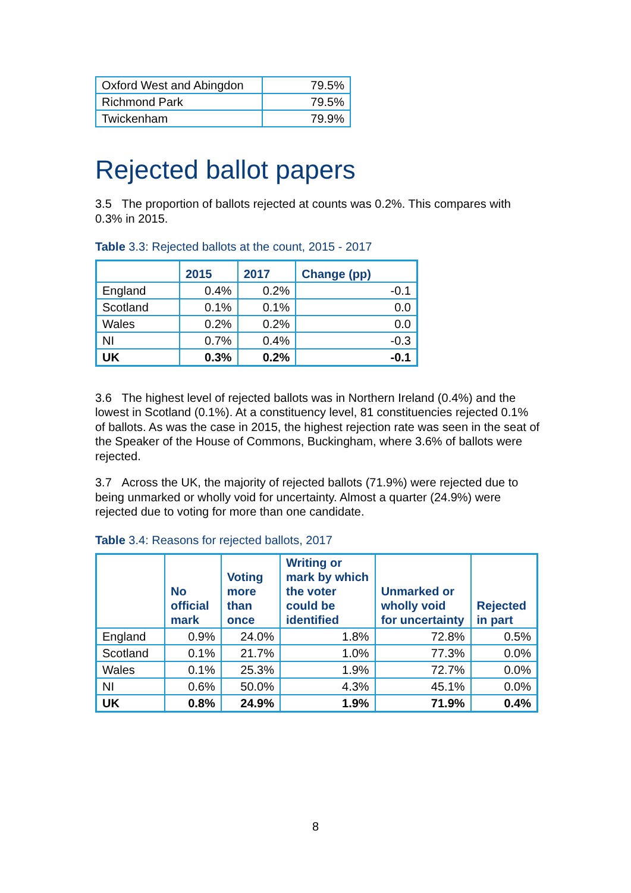| Oxford West and Abingdon | 79.5% |
| Richmond Park | 79.5% |
| Twickenham | 79.9% |
Rejected ballot papers
3.5 The proportion of ballots rejected at counts was 0.2%. This compares with 0.3% in 2015.
Table 3.3: Rejected ballots at the count, 2015 - 2017
| | 2015 | 2017 | Change (pp) |
| --- | --- | --- | --- |
| England | 0.4% | 0.2% | -0.1 |
| Scotland | 0.1% | 0.1% | 0.0 |
| Wales | 0.2% | 0.2% | 0.0 |
| NI | 0.7% | 0.4% | -0.3 |
| UK | 0.3% | 0.2% | -0.1 |
3.6 The highest level of rejected ballots was in Northern Ireland (0.4%) and the lowest in Scotland (0.1%). At a constituency level, 81 constituencies rejected 0.1% of ballots. As was the case in 2015, the highest rejection rate was seen in the seat of the Speaker of the House of Commons, Buckingham, where 3.6% of ballots were rejected.
3.7 Across the UK, the majority of rejected ballots (71.9%) were rejected due to being unmarked or wholly void for uncertainty. Almost a quarter (24.9%) were rejected due to voting for more than one candidate.
Table 3.4: Reasons for rejected ballots, 2017
| | No official mark | Voting more than once | Writing or mark by which the voter could be identified | Unmarked or wholly void for uncertainty | Rejected in part |
| --- | --- | --- | --- | --- | --- |
| England | 0.9% | 24.0% | 1.8% | 72.8% | 0.5% |
| Scotland | 0.1% | 21.7% | 1.0% | 77.3% | 0.0% |
| Wales | 0.1% | 25.3% | 1.9% | 72.7% | 0.0% |
| NI | 0.6% | 50.0% | 4.3% | 45.1% | 0.0% |
| UK | 0.8% | 24.9% | 1.9% | 71.9% | 0.4% |
8